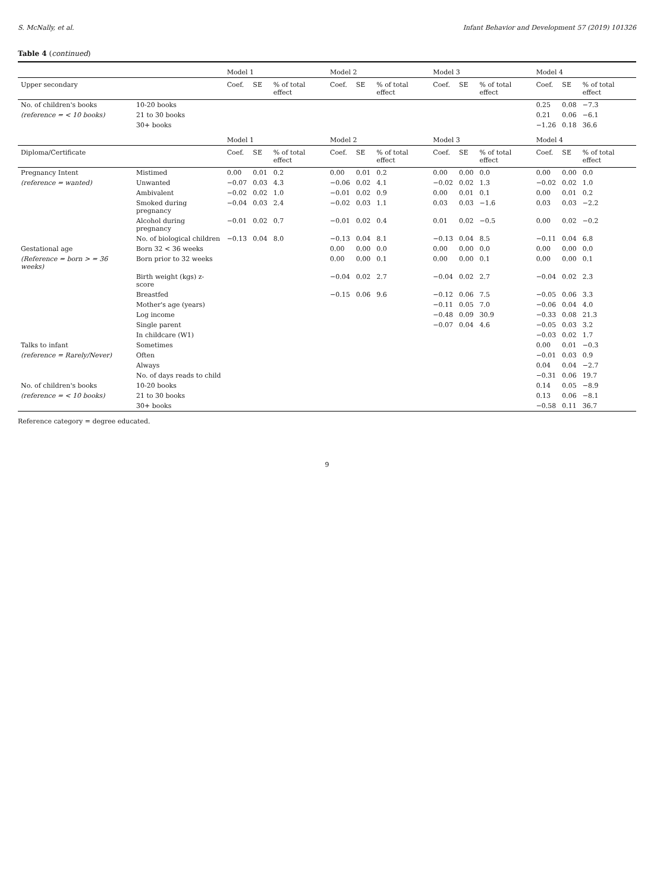S. McNally, et al. Infant Behavior and Development 57 (2019) 101326
Table 4 (continued)
| | | Model 1 | | | Model 2 | | | Model 3 | | | Model 4 | | |
| --- | --- | --- | --- | --- | --- | --- | --- | --- | --- | --- | --- | --- | --- |
| Upper secondary | | Coef. | SE | % of total effect | Coef. | SE | % of total effect | Coef. | SE | % of total effect | Coef. | SE | % of total effect |
| No. of children's books | 10-20 books | | | | | | | | | | 0.25 | 0.08 | −7.3 |
| (reference = < 10 books) | 21 to 30 books | | | | | | | | | | 0.21 | 0.06 | −6.1 |
| | 30+ books | | | | | | | | | | −1.26 | 0.18 | 36.6 |
| | | Model 1 | | | Model 2 | | | Model 3 | | | Model 4 | | |
| Diploma/Certificate | | Coef. | SE | % of total effect | Coef. | SE | % of total effect | Coef. | SE | % of total effect | Coef. | SE | % of total effect |
| Pregnancy Intent | Mistimed | 0.00 | 0.01 | 0.2 | 0.00 | 0.01 | 0.2 | 0.00 | 0.00 | 0.0 | 0.00 | 0.00 | 0.0 |
| (reference = wanted) | Unwanted | −0.07 | 0.03 | 4.3 | −0.06 | 0.02 | 4.1 | −0.02 | 0.02 | 1.3 | −0.02 | 0.02 | 1.0 |
| | Ambivalent | −0.02 | 0.02 | 1.0 | −0.01 | 0.02 | 0.9 | 0.00 | 0.01 | 0.1 | 0.00 | 0.01 | 0.2 |
| | Smoked during pregnancy | −0.04 | 0.03 | 2.4 | −0.02 | 0.03 | 1.1 | 0.03 | 0.03 | −1.6 | 0.03 | 0.03 | −2.2 |
| | Alcohol during pregnancy | −0.01 | 0.02 | 0.7 | −0.01 | 0.02 | 0.4 | 0.01 | 0.02 | −0.5 | 0.00 | 0.02 | −0.2 |
| | No. of biological children | −0.13 | 0.04 | 8.0 | −0.13 | 0.04 | 8.1 | −0.13 | 0.04 | 8.5 | −0.11 | 0.04 | 6.8 |
| Gestational age | Born 32 < 36 weeks | | | | 0.00 | 0.00 | 0.0 | 0.00 | 0.00 | 0.0 | 0.00 | 0.00 | 0.0 |
| (Reference = born > = 36 weeks) | Born prior to 32 weeks | | | | 0.00 | 0.00 | 0.1 | 0.00 | 0.00 | 0.1 | 0.00 | 0.00 | 0.1 |
| | Birth weight (kgs) z-score | | | | −0.04 | 0.02 | 2.7 | −0.04 | 0.02 | 2.7 | −0.04 | 0.02 | 2.3 |
| | Breastfed | | | | −0.15 | 0.06 | 9.6 | −0.12 | 0.06 | 7.5 | −0.05 | 0.06 | 3.3 |
| | Mother's age (years) | | | | | | | −0.11 | 0.05 | 7.0 | −0.06 | 0.04 | 4.0 |
| | Log income | | | | | | | −0.48 | 0.09 | 30.9 | −0.33 | 0.08 | 21.3 |
| | Single parent | | | | | | | −0.07 | 0.04 | 4.6 | −0.05 | 0.03 | 3.2 |
| | In childcare (W1) | | | | | | | | | | −0.03 | 0.02 | 1.7 |
| Talks to infant | Sometimes | | | | | | | | | | 0.00 | 0.01 | −0.3 |
| (reference = Rarely/Never) | Often | | | | | | | | | | −0.01 | 0.03 | 0.9 |
| | Always | | | | | | | | | | 0.04 | 0.04 | −2.7 |
| | No. of days reads to child | | | | | | | | | | −0.31 | 0.06 | 19.7 |
| No. of children's books | 10-20 books | | | | | | | | | | 0.14 | 0.05 | −8.9 |
| (reference = < 10 books) | 21 to 30 books | | | | | | | | | | 0.13 | 0.06 | −8.1 |
| | 30+ books | | | | | | | | | | −0.58 | 0.11 | 36.7 |
Reference category = degree educated.
9